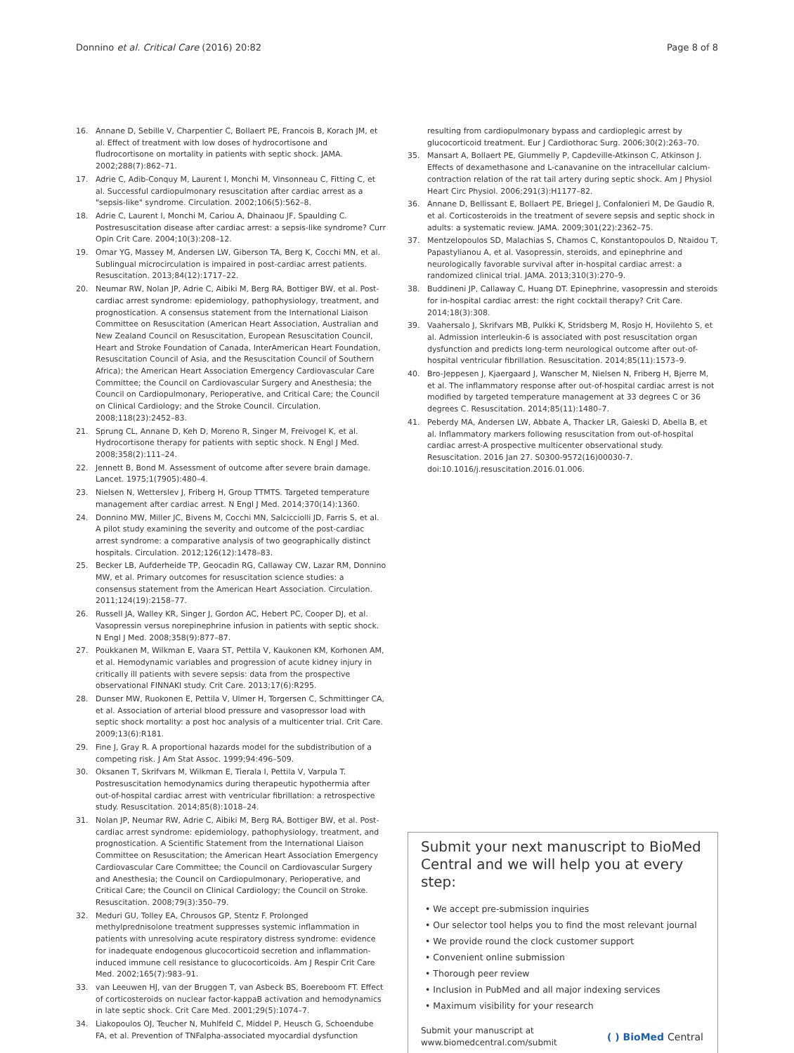Donnino et al. Critical Care (2016) 20:82 Page 8 of 8
16. Annane D, Sebille V, Charpentier C, Bollaert PE, Francois B, Korach JM, et al. Effect of treatment with low doses of hydrocortisone and fludrocortisone on mortality in patients with septic shock. JAMA. 2002;288(7):862–71.
17. Adrie C, Adib-Conquy M, Laurent I, Monchi M, Vinsonneau C, Fitting C, et al. Successful cardiopulmonary resuscitation after cardiac arrest as a "sepsis-like" syndrome. Circulation. 2002;106(5):562–8.
18. Adrie C, Laurent I, Monchi M, Cariou A, Dhainaou JF, Spaulding C. Postresuscitation disease after cardiac arrest: a sepsis-like syndrome? Curr Opin Crit Care. 2004;10(3):208–12.
19. Omar YG, Massey M, Andersen LW, Giberson TA, Berg K, Cocchi MN, et al. Sublingual microcirculation is impaired in post-cardiac arrest patients. Resuscitation. 2013;84(12):1717–22.
20. Neumar RW, Nolan JP, Adrie C, Aibiki M, Berg RA, Bottiger BW, et al. Post-cardiac arrest syndrome: epidemiology, pathophysiology, treatment, and prognostication. A consensus statement from the International Liaison Committee on Resuscitation (American Heart Association, Australian and New Zealand Council on Resuscitation, European Resuscitation Council, Heart and Stroke Foundation of Canada, InterAmerican Heart Foundation, Resuscitation Council of Asia, and the Resuscitation Council of Southern Africa); the American Heart Association Emergency Cardiovascular Care Committee; the Council on Cardiovascular Surgery and Anesthesia; the Council on Cardiopulmonary, Perioperative, and Critical Care; the Council on Clinical Cardiology; and the Stroke Council. Circulation. 2008;118(23):2452–83.
21. Sprung CL, Annane D, Keh D, Moreno R, Singer M, Freivogel K, et al. Hydrocortisone therapy for patients with septic shock. N Engl J Med. 2008;358(2):111–24.
22. Jennett B, Bond M. Assessment of outcome after severe brain damage. Lancet. 1975;1(7905):480–4.
23. Nielsen N, Wetterslev J, Friberg H, Group TTMTS. Targeted temperature management after cardiac arrest. N Engl J Med. 2014;370(14):1360.
24. Donnino MW, Miller JC, Bivens M, Cocchi MN, Salcicciolli JD, Farris S, et al. A pilot study examining the severity and outcome of the post-cardiac arrest syndrome: a comparative analysis of two geographically distinct hospitals. Circulation. 2012;126(12):1478–83.
25. Becker LB, Aufderheide TP, Geocadin RG, Callaway CW, Lazar RM, Donnino MW, et al. Primary outcomes for resuscitation science studies: a consensus statement from the American Heart Association. Circulation. 2011;124(19):2158–77.
26. Russell JA, Walley KR, Singer J, Gordon AC, Hebert PC, Cooper DJ, et al. Vasopressin versus norepinephrine infusion in patients with septic shock. N Engl J Med. 2008;358(9):877–87.
27. Poukkanen M, Wilkman E, Vaara ST, Pettila V, Kaukonen KM, Korhonen AM, et al. Hemodynamic variables and progression of acute kidney injury in critically ill patients with severe sepsis: data from the prospective observational FINNAKI study. Crit Care. 2013;17(6):R295.
28. Dunser MW, Ruokonen E, Pettila V, Ulmer H, Torgersen C, Schmittinger CA, et al. Association of arterial blood pressure and vasopressor load with septic shock mortality: a post hoc analysis of a multicenter trial. Crit Care. 2009;13(6):R181.
29. Fine J, Gray R. A proportional hazards model for the subdistribution of a competing risk. J Am Stat Assoc. 1999;94:496–509.
30. Oksanen T, Skrifvars M, Wilkman E, Tierala I, Pettila V, Varpula T. Postresuscitation hemodynamics during therapeutic hypothermia after out-of-hospital cardiac arrest with ventricular fibrillation: a retrospective study. Resuscitation. 2014;85(8):1018–24.
31. Nolan JP, Neumar RW, Adrie C, Aibiki M, Berg RA, Bottiger BW, et al. Post-cardiac arrest syndrome: epidemiology, pathophysiology, treatment, and prognostication. A Scientific Statement from the International Liaison Committee on Resuscitation; the American Heart Association Emergency Cardiovascular Care Committee; the Council on Cardiovascular Surgery and Anesthesia; the Council on Cardiopulmonary, Perioperative, and Critical Care; the Council on Clinical Cardiology; the Council on Stroke. Resuscitation. 2008;79(3):350–79.
32. Meduri GU, Tolley EA, Chrousos GP, Stentz F. Prolonged methylprednisolone treatment suppresses systemic inflammation in patients with unresolving acute respiratory distress syndrome: evidence for inadequate endogenous glucocorticoid secretion and inflammation-induced immune cell resistance to glucocorticoids. Am J Respir Crit Care Med. 2002;165(7):983–91.
33. van Leeuwen HJ, van der Bruggen T, van Asbeck BS, Boereboom FT. Effect of corticosteroids on nuclear factor-kappaB activation and hemodynamics in late septic shock. Crit Care Med. 2001;29(5):1074–7.
34. Liakopoulos OJ, Teucher N, Muhlfeld C, Middel P, Heusch G, Schoendube FA, et al. Prevention of TNFalpha-associated myocardial dysfunction
resulting from cardiopulmonary bypass and cardioplegic arrest by glucocorticoid treatment. Eur J Cardiothorac Surg. 2006;30(2):263–70.
35. Mansart A, Bollaert PE, Giummelly P, Capdeville-Atkinson C, Atkinson J. Effects of dexamethasone and L-canavanine on the intracellular calcium-contraction relation of the rat tail artery during septic shock. Am J Physiol Heart Circ Physiol. 2006;291(3):H1177–82.
36. Annane D, Bellissant E, Bollaert PE, Briegel J, Confalonieri M, De Gaudio R, et al. Corticosteroids in the treatment of severe sepsis and septic shock in adults: a systematic review. JAMA. 2009;301(22):2362–75.
37. Mentzelopoulos SD, Malachias S, Chamos C, Konstantopoulos D, Ntaidou T, Papastylianou A, et al. Vasopressin, steroids, and epinephrine and neurologically favorable survival after in-hospital cardiac arrest: a randomized clinical trial. JAMA. 2013;310(3):270–9.
38. Buddineni JP, Callaway C, Huang DT. Epinephrine, vasopressin and steroids for in-hospital cardiac arrest: the right cocktail therapy? Crit Care. 2014;18(3):308.
39. Vaahersalo J, Skrifvars MB, Pulkki K, Stridsberg M, Rosjo H, Hovilehto S, et al. Admission interleukin-6 is associated with post resuscitation organ dysfunction and predicts long-term neurological outcome after out-of-hospital ventricular fibrillation. Resuscitation. 2014;85(11):1573–9.
40. Bro-Jeppesen J, Kjaergaard J, Wanscher M, Nielsen N, Friberg H, Bjerre M, et al. The inflammatory response after out-of-hospital cardiac arrest is not modified by targeted temperature management at 33 degrees C or 36 degrees C. Resuscitation. 2014;85(11):1480–7.
41. Peberdy MA, Andersen LW, Abbate A, Thacker LR, Gaieski D, Abella B, et al. Inflammatory markers following resuscitation from out-of-hospital cardiac arrest-A prospective multicenter observational study. Resuscitation. 2016 Jan 27. S0300-9572(16)00030-7. doi:10.1016/j.resuscitation.2016.01.006.
Submit your next manuscript to BioMed Central and we will help you at every step:
• We accept pre-submission inquiries
• Our selector tool helps you to find the most relevant journal
• We provide round the clock customer support
• Convenient online submission
• Thorough peer review
• Inclusion in PubMed and all major indexing services
• Maximum visibility for your research
Submit your manuscript at
www.biomedcentral.com/submit ( ) BioMed Central